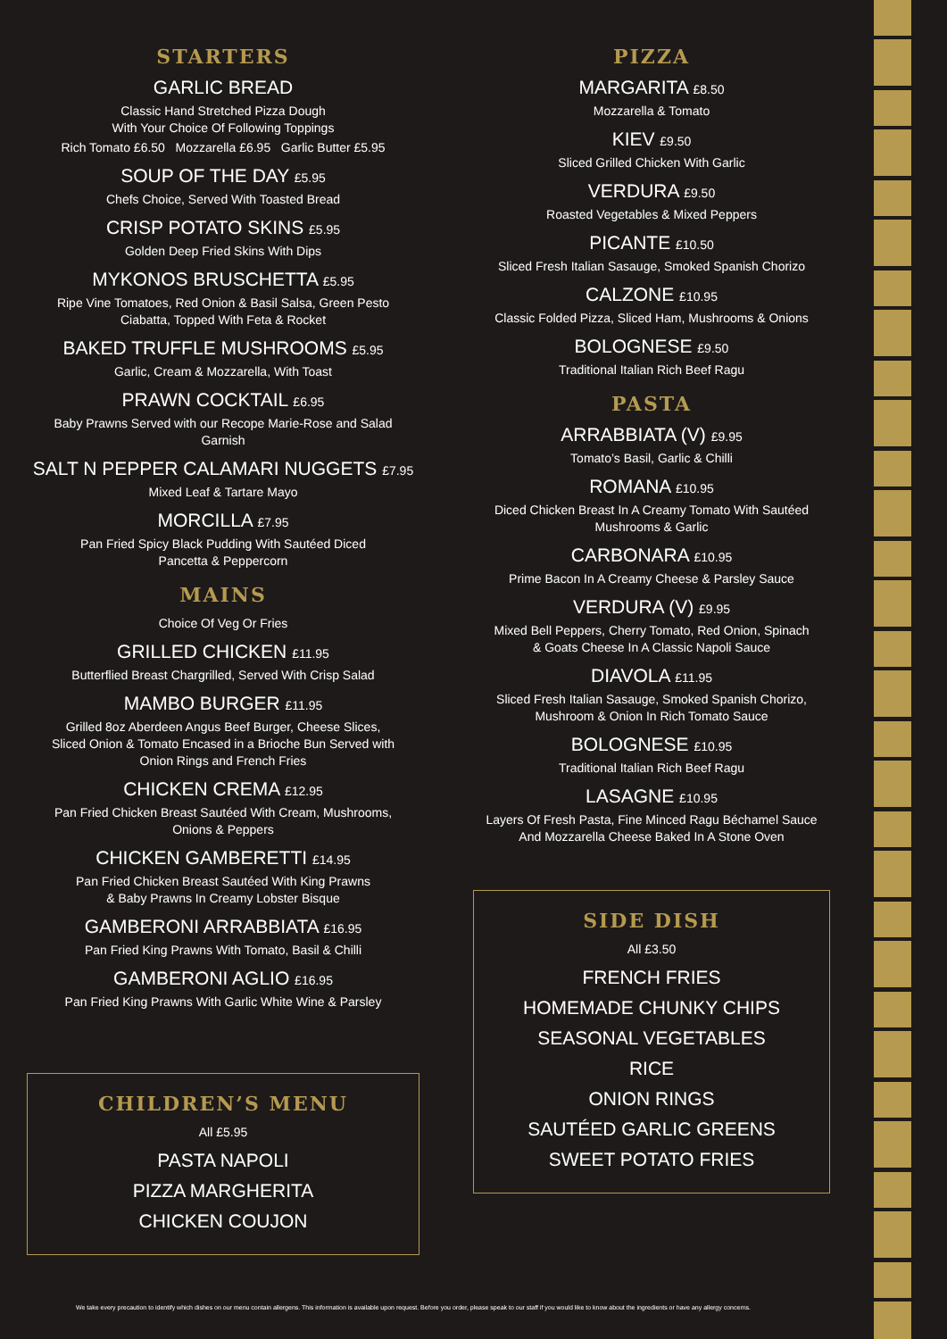STARTERS
GARLIC BREAD
Classic Hand Stretched Pizza Dough
With Your Choice Of Following Toppings
Rich Tomato £6.50 Mozzarella £6.95 Garlic Butter £5.95
SOUP OF THE DAY £5.95
Chefs Choice, Served With Toasted Bread
CRISP POTATO SKINS £5.95
Golden Deep Fried Skins With Dips
MYKONOS BRUSCHETTA £5.95
Ripe Vine Tomatoes, Red Onion & Basil Salsa, Green Pesto
Ciabatta, Topped With Feta & Rocket
BAKED TRUFFLE MUSHROOMS £5.95
Garlic, Cream & Mozzarella, With Toast
PRAWN COCKTAIL £6.95
Baby Prawns Served with our Recope Marie-Rose and Salad
Garnish
SALT N PEPPER CALAMARI NUGGETS £7.95
Mixed Leaf & Tartare Mayo
MORCILLA £7.95
Pan Fried Spicy Black Pudding With Sautéed Diced
Pancetta & Peppercorn
MAINS
Choice Of Veg Or Fries
GRILLED CHICKEN £11.95
Butterflied Breast Chargrilled, Served With Crisp Salad
MAMBO BURGER £11.95
Grilled 8oz Aberdeen Angus Beef Burger, Cheese Slices,
Sliced Onion & Tomato Encased in a Brioche Bun Served with
Onion Rings and French Fries
CHICKEN CREMA £12.95
Pan Fried Chicken Breast Sautéed With Cream, Mushrooms,
Onions & Peppers
CHICKEN GAMBERETTI £14.95
Pan Fried Chicken Breast Sautéed With King Prawns
& Baby Prawns In Creamy Lobster Bisque
GAMBERONI ARRABBIATA £16.95
Pan Fried King Prawns With Tomato, Basil & Chilli
GAMBERONI AGLIO £16.95
Pan Fried King Prawns With Garlic White Wine & Parsley
CHILDREN’S MENU
All £5.95
PASTA NAPOLI
PIZZA MARGHERITA
CHICKEN COUJON
PIZZA
MARGARITA £8.50
Mozzarella & Tomato
KIEV £9.50
Sliced Grilled Chicken With Garlic
VERDURA £9.50
Roasted Vegetables & Mixed Peppers
PICANTE £10.50
Sliced Fresh Italian Sasauge, Smoked Spanish Chorizo
CALZONE £10.95
Classic Folded Pizza, Sliced Ham, Mushrooms & Onions
BOLOGNESE £9.50
Traditional Italian Rich Beef Ragu
PASTA
ARRABBIATA (V) £9.95
Tomato’s Basil, Garlic & Chilli
ROMANA £10.95
Diced Chicken Breast In A Creamy Tomato With Sautéed
Mushrooms & Garlic
CARBONARA £10.95
Prime Bacon In A Creamy Cheese & Parsley Sauce
VERDURA (V) £9.95
Mixed Bell Peppers, Cherry Tomato, Red Onion, Spinach
& Goats Cheese In A Classic Napoli Sauce
DIAVOLA £11.95
Sliced Fresh Italian Sasauge, Smoked Spanish Chorizo,
Mushroom & Onion In Rich Tomato Sauce
BOLOGNESE £10.95
Traditional Italian Rich Beef Ragu
LASAGNE £10.95
Layers Of Fresh Pasta, Fine Minced Ragu Béchamel Sauce
And Mozzarella Cheese Baked In A Stone Oven
SIDE DISH
All £3.50
FRENCH FRIES
HOMEMADE CHUNKY CHIPS
SEASONAL VEGETABLES
RICE
ONION RINGS
SAUTÉED GARLIC GREENS
SWEET POTATO FRIES
We take every precaution to identify which dishes on our menu contain allergens. This information is available upon request. Before you order, please speak to our staff if you would like to know about the ingredients or have any allergy concerns.